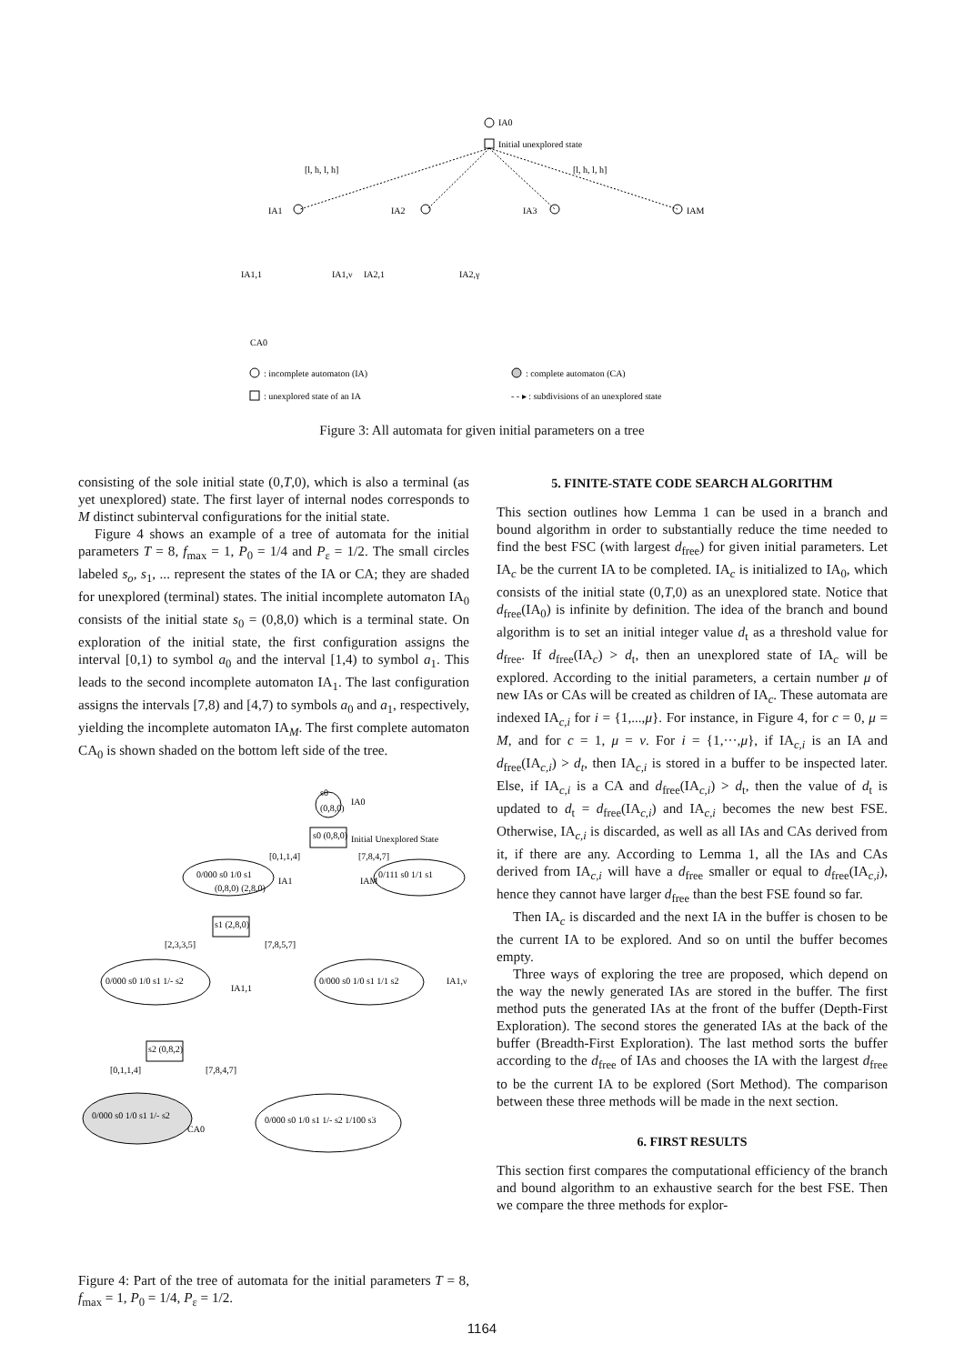IA0
Initial unexplored state
[l, h, l, h]
[l, h, l, h]
IA1
IA2
IA3
IAM
IA1,1
IA1,ν
IA2,1
IA2,γ
CA0
: incomplete automaton (IA)
: complete automaton (CA)
: unexplored state of an IA
- - ▸ : subdivisions of an unexplored state
Figure 3: All automata for given initial parameters on a tree
consisting of the sole initial state (0,T,0), which is also a terminal (as yet unexplored) state. The first layer of internal nodes corresponds to M distinct subinterval configurations for the initial state.
Figure 4 shows an example of a tree of automata for the initial parameters T = 8, f<sub>max</sub> = 1, P<sub>0</sub> = 1/4 and P<sub>ε</sub> = 1/2. The small circles labeled s<sub>o</sub>, s<sub>1</sub>, ... represent the states of the IA or CA; they are shaded for unexplored (terminal) states. The initial incomplete automaton IA<sub>0</sub> consists of the initial state s<sub>0</sub> = (0,8,0) which is a terminal state. On exploration of the initial state, the first configuration assigns the interval [0,1) to symbol a<sub>0</sub> and the interval [1,4) to symbol a<sub>1</sub>. This leads to the second incomplete automaton IA<sub>1</sub>. The last configuration assigns the intervals [7,8) and [4,7) to symbols a<sub>0</sub> and a<sub>1</sub>, respectively, yielding the incomplete automaton IA<sub>M</sub>. The first complete automaton CA<sub>0</sub> is shown shaded on the bottom left side of the tree.
s0
(0,8,0)
IA0
s0 (0,8,0)
Initial Unexplored State
[0,1,1,4]
[7,8,4,7]
0/000 s0 1/0 s1
(0,8,0) (2,8,0)
IA1
0/111 s0 1/1 s1
IAM
s1 (2,8,0)
[2,3,3,5]
[7,8,5,7]
0/000 s0 1/0 s1 1/- s2
IA1,1
0/000 s0 1/0 s1 1/1 s2
IA1,ν
s2 (0,8,2)
[0,1,1,4]
[7,8,4,7]
0/000 s0 1/0 s1 1/- s2
CA0
0/000 s0 1/0 s1 1/- s2 1/100 s3
Figure 4: Part of the tree of automata for the initial parameters T = 8, f<sub>max</sub> = 1, P<sub>0</sub> = 1/4, P<sub>ε</sub> = 1/2.
5. FINITE-STATE CODE SEARCH ALGORITHM
This section outlines how Lemma 1 can be used in a branch and bound algorithm in order to substantially reduce the time needed to find the best FSC (with largest d<sub>free</sub>) for given initial parameters. Let IA<sub>c</sub> be the current IA to be completed. IA<sub>c</sub> is initialized to IA<sub>0</sub>, which consists of the initial state (0,T,0) as an unexplored state. Notice that d<sub>free</sub>(IA<sub>0</sub>) is infinite by definition. The idea of the branch and bound algorithm is to set an initial integer value d<sub>t</sub> as a threshold value for d<sub>free</sub>. If d<sub>free</sub>(IA<sub>c</sub>) > d<sub>t</sub>, then an unexplored state of IA<sub>c</sub> will be explored. According to the initial parameters, a certain number μ of new IAs or CAs will be created as children of IA<sub>c</sub>. These automata are indexed IA<sub>c,i</sub> for i = {1,...,μ}. For instance, in Figure 4, for c = 0, μ = M, and for c = 1, μ = ν. For i = {1,···,μ}, if IA<sub>c,i</sub> is an IA and d<sub>free</sub>(IA<sub>c,i</sub>) > d<sub>t</sub>, then IA<sub>c,i</sub> is stored in a buffer to be inspected later. Else, if IA<sub>c,i</sub> is a CA and d<sub>free</sub>(IA<sub>c,i</sub>) > d<sub>t</sub>, then the value of d<sub>t</sub> is updated to d<sub>t</sub> = d<sub>free</sub>(IA<sub>c,i</sub>) and IA<sub>c,i</sub> becomes the new best FSE. Otherwise, IA<sub>c,i</sub> is discarded, as well as all IAs and CAs derived from it, if there are any. According to Lemma 1, all the IAs and CAs derived from IA<sub>c,i</sub> will have a d<sub>free</sub> smaller or equal to d<sub>free</sub>(IA<sub>c,i</sub>), hence they cannot have larger d<sub>free</sub> than the best FSE found so far.
Then IA<sub>c</sub> is discarded and the next IA in the buffer is chosen to be the current IA to be explored. And so on until the buffer becomes empty.
Three ways of exploring the tree are proposed, which depend on the way the newly generated IAs are stored in the buffer. The first method puts the generated IAs at the front of the buffer (Depth-First Exploration). The second stores the generated IAs at the back of the buffer (Breadth-First Exploration). The last method sorts the buffer according to the d<sub>free</sub> of IAs and chooses the IA with the largest d<sub>free</sub> to be the current IA to be explored (Sort Method). The comparison between these three methods will be made in the next section.
6. FIRST RESULTS
This section first compares the computational efficiency of the branch and bound algorithm to an exhaustive search for the best FSE. Then we compare the three methods for explor-
1164